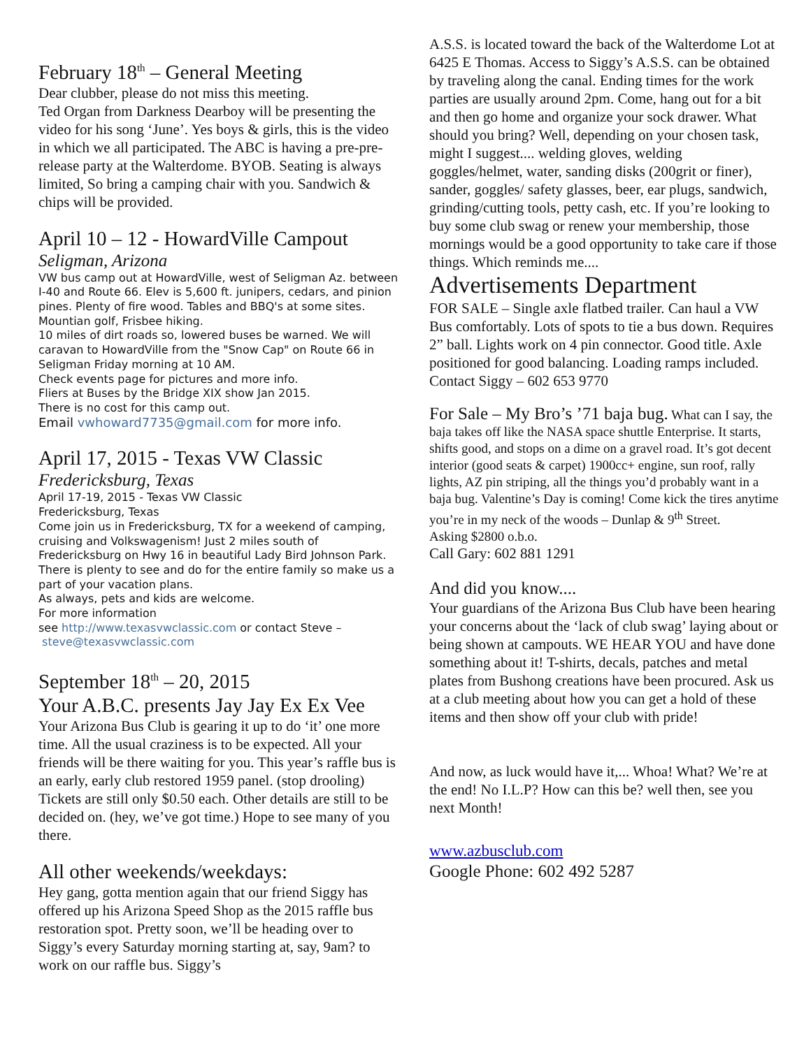February 18<sup>th</sup> – General Meeting
Dear clubber, please do not miss this meeting.
Ted Organ from Darkness Dearboy will be presenting the video for his song ‘June’. Yes boys & girls, this is the video in which we all participated. The ABC is having a pre-pre-release party at the Walterdome. BYOB. Seating is always limited, So bring a camping chair with you. Sandwich & chips will be provided.
April 10 – 12 - HowardVille Campout
Seligman, Arizona
VW bus camp out at HowardVille, west of Seligman Az. between I-40 and Route 66. Elev is 5,600 ft. junipers, cedars, and pinion pines. Plenty of fire wood. Tables and BBQ's at some sites. Mountian golf, Frisbee hiking.
10 miles of dirt roads so, lowered buses be warned. We will caravan to HowardVille from the "Snow Cap" on Route 66 in Seligman Friday morning at 10 AM.
Check events page for pictures and more info.
Fliers at Buses by the Bridge XIX show Jan 2015.
There is no cost for this camp out.
Email vwhoward7735@gmail.com for more info.
April 17, 2015 - Texas VW Classic
Fredericksburg, Texas
April 17-19, 2015 - Texas VW Classic
Fredericksburg, Texas
Come join us in Fredericksburg, TX for a weekend of camping, cruising and Volkswagenism! Just 2 miles south of Fredericksburg on Hwy 16 in beautiful Lady Bird Johnson Park. There is plenty to see and do for the entire family so make us a part of your vacation plans.
As always, pets and kids are welcome.
For more information
see http://www.texasvwclassic.com or contact Steve –
steve@texasvwclassic.com
September 18<sup>th</sup> – 20, 2015
Your A.B.C. presents Jay Jay Ex Ex Vee
Your Arizona Bus Club is gearing it up to do ‘it’ one more time. All the usual craziness is to be expected. All your friends will be there waiting for you. This year’s raffle bus is an early, early club restored 1959 panel. (stop drooling) Tickets are still only $0.50 each. Other details are still to be decided on. (hey, we’ve got time.) Hope to see many of you there.
All other weekends/weekdays:
Hey gang, gotta mention again that our friend Siggy has offered up his Arizona Speed Shop as the 2015 raffle bus restoration spot. Pretty soon, we’ll be heading over to Siggy’s every Saturday morning starting at, say, 9am? to work on our raffle bus. Siggy’s
A.S.S. is located toward the back of the Walterdome Lot at 6425 E Thomas. Access to Siggy’s A.S.S. can be obtained by traveling along the canal. Ending times for the work parties are usually around 2pm. Come, hang out for a bit and then go home and organize your sock drawer. What should you bring? Well, depending on your chosen task, might I suggest.... welding gloves, welding goggles/helmet, water, sanding disks (200grit or finer), sander, goggles/ safety glasses, beer, ear plugs, sandwich, grinding/cutting tools, petty cash, etc. If you’re looking to buy some club swag or renew your membership, those mornings would be a good opportunity to take care if those things. Which reminds me....
Advertisements Department
FOR SALE – Single axle flatbed trailer. Can haul a VW Bus comfortably. Lots of spots to tie a bus down. Requires 2” ball. Lights work on 4 pin connector. Good title. Axle positioned for good balancing. Loading ramps included.
Contact Siggy – 602 653 9770
For Sale – My Bro’s ’71 baja bug. What can I say, the baja takes off like the NASA space shuttle Enterprise. It starts, shifts good, and stops on a dime on a gravel road. It’s got decent interior (good seats & carpet) 1900cc+ engine, sun roof, rally lights, AZ pin striping, all the things you’d probably want in a baja bug. Valentine’s Day is coming! Come kick the tires anytime you’re in my neck of the woods – Dunlap & 9<sup>th</sup> Street.
Asking $2800 o.b.o.
Call Gary: 602 881 1291
And did you know....
Your guardians of the Arizona Bus Club have been hearing your concerns about the ‘lack of club swag’ laying about or being shown at campouts. WE HEAR YOU and have done something about it! T-shirts, decals, patches and metal plates from Bushong creations have been procured. Ask us at a club meeting about how you can get a hold of these items and then show off your club with pride!
And now, as luck would have it,... Whoa! What? We’re at the end! No I.L.P? How can this be? well then, see you next Month!
www.azbusclub.com
Google Phone: 602 492 5287